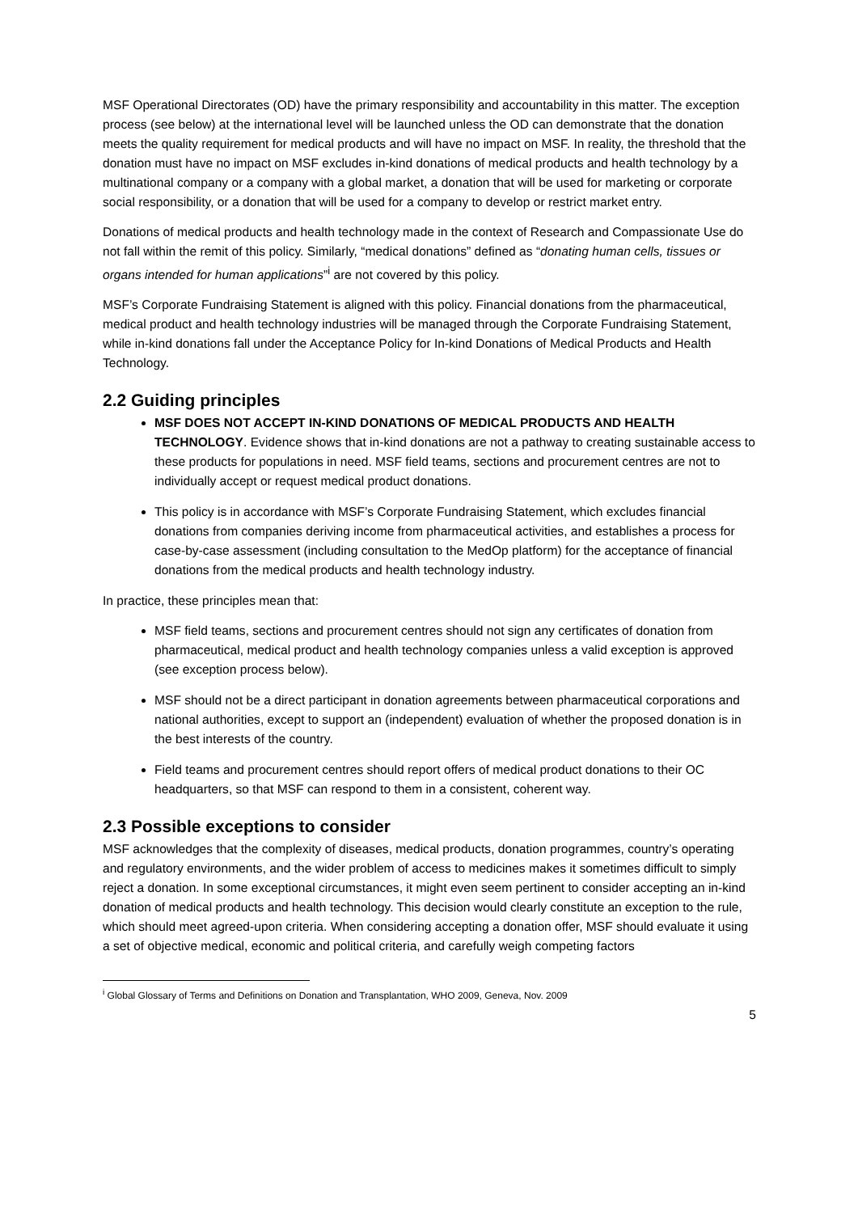MSF Operational Directorates (OD) have the primary responsibility and accountability in this matter. The exception process (see below) at the international level will be launched unless the OD can demonstrate that the donation meets the quality requirement for medical products and will have no impact on MSF. In reality, the threshold that the donation must have no impact on MSF excludes in-kind donations of medical products and health technology by a multinational company or a company with a global market, a donation that will be used for marketing or corporate social responsibility, or a donation that will be used for a company to develop or restrict market entry.
Donations of medical products and health technology made in the context of Research and Compassionate Use do not fall within the remit of this policy. Similarly, “medical donations” defined as “donating human cells, tissues or organs intended for human applications”<sup>i</sup> are not covered by this policy.
MSF’s Corporate Fundraising Statement is aligned with this policy. Financial donations from the pharmaceutical, medical product and health technology industries will be managed through the Corporate Fundraising Statement, while in-kind donations fall under the Acceptance Policy for In-kind Donations of Medical Products and Health Technology.
2.2 Guiding principles
MSF DOES NOT ACCEPT IN-KIND DONATIONS OF MEDICAL PRODUCTS AND HEALTH TECHNOLOGY. Evidence shows that in-kind donations are not a pathway to creating sustainable access to these products for populations in need. MSF field teams, sections and procurement centres are not to individually accept or request medical product donations.
This policy is in accordance with MSF’s Corporate Fundraising Statement, which excludes financial donations from companies deriving income from pharmaceutical activities, and establishes a process for case-by-case assessment (including consultation to the MedOp platform) for the acceptance of financial donations from the medical products and health technology industry.
In practice, these principles mean that:
MSF field teams, sections and procurement centres should not sign any certificates of donation from pharmaceutical, medical product and health technology companies unless a valid exception is approved (see exception process below).
MSF should not be a direct participant in donation agreements between pharmaceutical corporations and national authorities, except to support an (independent) evaluation of whether the proposed donation is in the best interests of the country.
Field teams and procurement centres should report offers of medical product donations to their OC headquarters, so that MSF can respond to them in a consistent, coherent way.
2.3 Possible exceptions to consider
MSF acknowledges that the complexity of diseases, medical products, donation programmes, country’s operating and regulatory environments, and the wider problem of access to medicines makes it sometimes difficult to simply reject a donation. In some exceptional circumstances, it might even seem pertinent to consider accepting an in-kind donation of medical products and health technology. This decision would clearly constitute an exception to the rule, which should meet agreed-upon criteria. When considering accepting a donation offer, MSF should evaluate it using a set of objective medical, economic and political criteria, and carefully weigh competing factors
<sup>i</sup> Global Glossary of Terms and Definitions on Donation and Transplantation, WHO 2009, Geneva, Nov. 2009
5